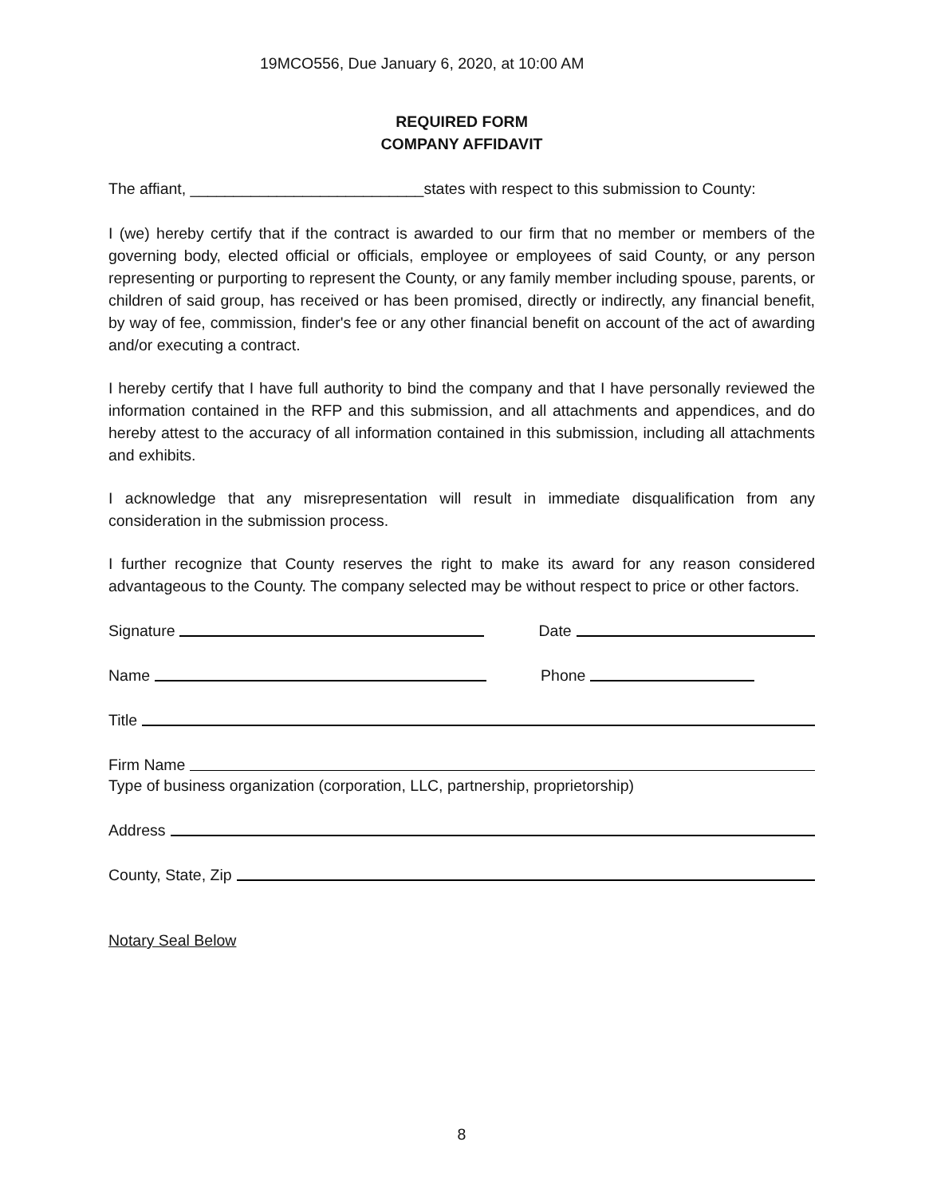19MCO556, Due January 6, 2020, at 10:00 AM
REQUIRED FORM
COMPANY AFFIDAVIT
The affiant, ___________________________states with respect to this submission to County:
I (we) hereby certify that if the contract is awarded to our firm that no member or members of the governing body, elected official or officials, employee or employees of said County, or any person representing or purporting to represent the County, or any family member including spouse, parents, or children of said group, has received or has been promised, directly or indirectly, any financial benefit, by way of fee, commission, finder's fee or any other financial benefit on account of the act of awarding and/or executing a contract.
I hereby certify that I have full authority to bind the company and that I have personally reviewed the information contained in the RFP and this submission, and all attachments and appendices, and do hereby attest to the accuracy of all information contained in this submission, including all attachments and exhibits.
I acknowledge that any misrepresentation will result in immediate disqualification from any consideration in the submission process.
I further recognize that County reserves the right to make its award for any reason considered advantageous to the County. The company selected may be without respect to price or other factors.
Signature Date
Name Phone
Title
Firm Name
Type of business organization (corporation, LLC, partnership, proprietorship)
Address
County, State, Zip
Notary Seal Below
8